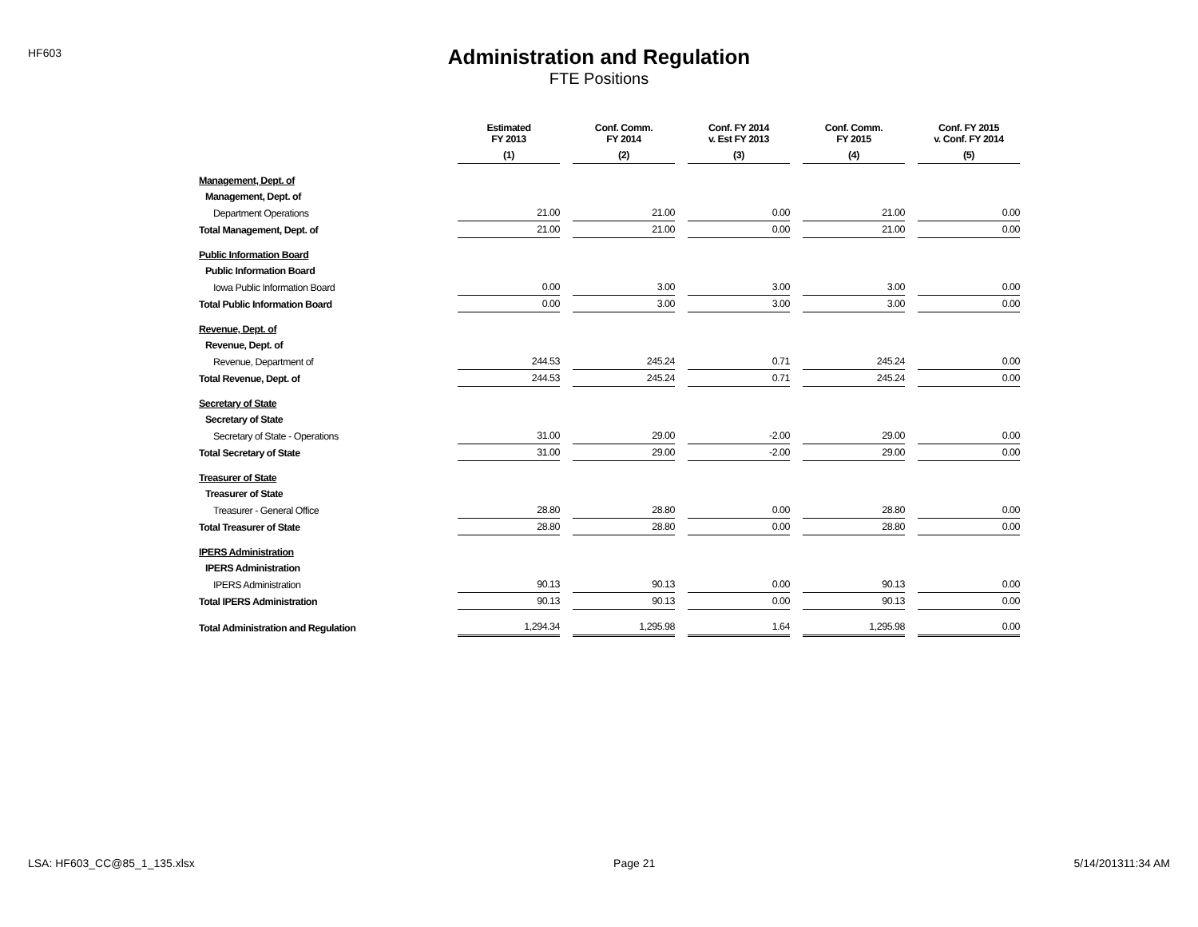HF603
Administration and Regulation
FTE Positions
| | Estimated FY 2013 | Conf. Comm. FY 2014 | Conf. FY 2014 v. Est FY 2013 | Conf. Comm. FY 2015 | Conf. FY 2015 v. Conf. FY 2014 |
| --- | --- | --- | --- | --- | --- |
| | (1) | (2) | (3) | (4) | (5) |
| Management, Dept. of | | | | | |
| Management, Dept. of | | | | | |
| Department Operations | 21.00 | 21.00 | 0.00 | 21.00 | 0.00 |
| Total Management, Dept. of | 21.00 | 21.00 | 0.00 | 21.00 | 0.00 |
| Public Information Board | | | | | |
| Public Information Board | | | | | |
| Iowa Public Information Board | 0.00 | 3.00 | 3.00 | 3.00 | 0.00 |
| Total Public Information Board | 0.00 | 3.00 | 3.00 | 3.00 | 0.00 |
| Revenue, Dept. of | | | | | |
| Revenue, Dept. of | | | | | |
| Revenue, Department of | 244.53 | 245.24 | 0.71 | 245.24 | 0.00 |
| Total Revenue, Dept. of | 244.53 | 245.24 | 0.71 | 245.24 | 0.00 |
| Secretary of State | | | | | |
| Secretary of State | | | | | |
| Secretary of State - Operations | 31.00 | 29.00 | -2.00 | 29.00 | 0.00 |
| Total Secretary of State | 31.00 | 29.00 | -2.00 | 29.00 | 0.00 |
| Treasurer of State | | | | | |
| Treasurer of State | | | | | |
| Treasurer - General Office | 28.80 | 28.80 | 0.00 | 28.80 | 0.00 |
| Total Treasurer of State | 28.80 | 28.80 | 0.00 | 28.80 | 0.00 |
| IPERS Administration | | | | | |
| IPERS Administration | | | | | |
| IPERS Administration | 90.13 | 90.13 | 0.00 | 90.13 | 0.00 |
| Total IPERS Administration | 90.13 | 90.13 | 0.00 | 90.13 | 0.00 |
| Total Administration and Regulation | 1,294.34 | 1,295.98 | 1.64 | 1,295.98 | 0.00 |
LSA: HF603_CC@85_1_135.xlsx Page 21 5/14/201311:34 AM